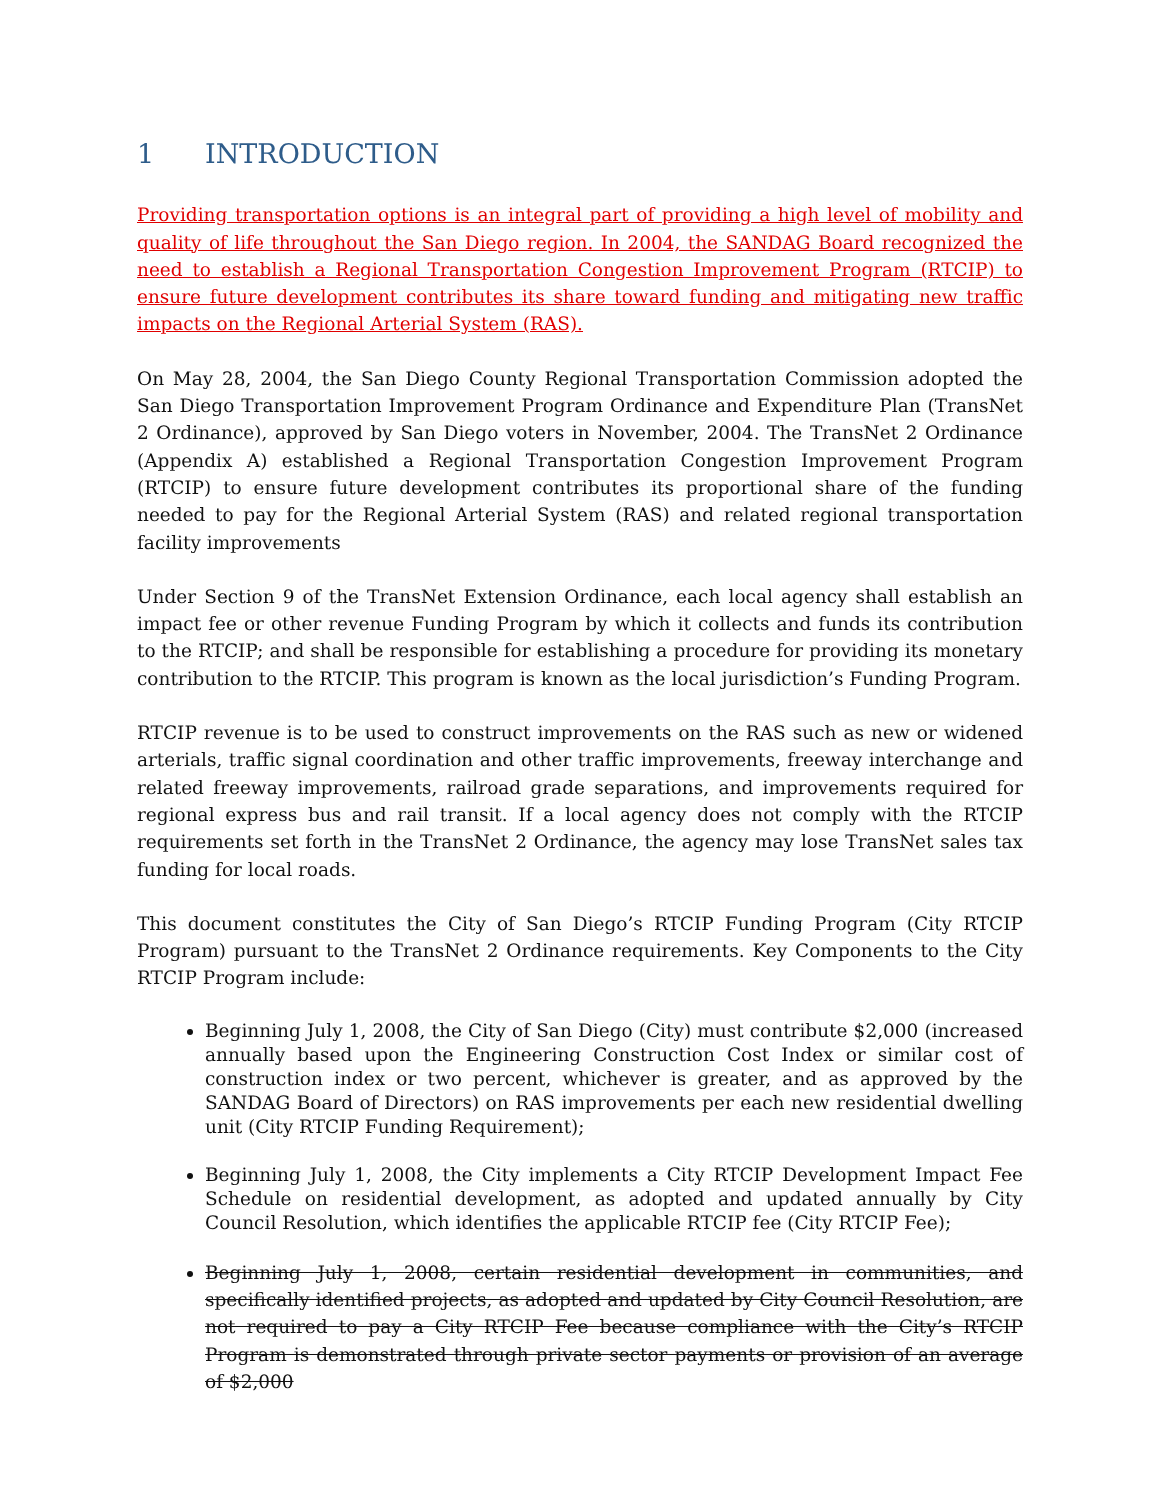1 INTRODUCTION
Providing transportation options is an integral part of providing a high level of mobility and quality of life throughout the San Diego region. In 2004, the SANDAG Board recognized the need to establish a Regional Transportation Congestion Improvement Program (RTCIP) to ensure future development contributes its share toward funding and mitigating new traffic impacts on the Regional Arterial System (RAS).
On May 28, 2004, the San Diego County Regional Transportation Commission adopted the San Diego Transportation Improvement Program Ordinance and Expenditure Plan (TransNet 2 Ordinance), approved by San Diego voters in November, 2004. The TransNet 2 Ordinance (Appendix A) established a Regional Transportation Congestion Improvement Program (RTCIP) to ensure future development contributes its proportional share of the funding needed to pay for the Regional Arterial System (RAS) and related regional transportation facility improvements
Under Section 9 of the TransNet Extension Ordinance, each local agency shall establish an impact fee or other revenue Funding Program by which it collects and funds its contribution to the RTCIP; and shall be responsible for establishing a procedure for providing its monetary contribution to the RTCIP. This program is known as the local jurisdiction’s Funding Program.
RTCIP revenue is to be used to construct improvements on the RAS such as new or widened arterials, traffic signal coordination and other traffic improvements, freeway interchange and related freeway improvements, railroad grade separations, and improvements required for regional express bus and rail transit. If a local agency does not comply with the RTCIP requirements set forth in the TransNet 2 Ordinance, the agency may lose TransNet sales tax funding for local roads.
This document constitutes the City of San Diego’s RTCIP Funding Program (City RTCIP Program) pursuant to the TransNet 2 Ordinance requirements. Key Components to the City RTCIP Program include:
Beginning July 1, 2008, the City of San Diego (City) must contribute $2,000 (increased annually based upon the Engineering Construction Cost Index or similar cost of construction index or two percent, whichever is greater, and as approved by the SANDAG Board of Directors) on RAS improvements per each new residential dwelling unit (City RTCIP Funding Requirement);
Beginning July 1, 2008, the City implements a City RTCIP Development Impact Fee Schedule on residential development, as adopted and updated annually by City Council Resolution, which identifies the applicable RTCIP fee (City RTCIP Fee);
Beginning July 1, 2008, certain residential development in communities, and specifically identified projects, as adopted and updated by City Council Resolution, are not required to pay a City RTCIP Fee because compliance with the City’s RTCIP Program is demonstrated through private sector payments or provision of an average of $2,000